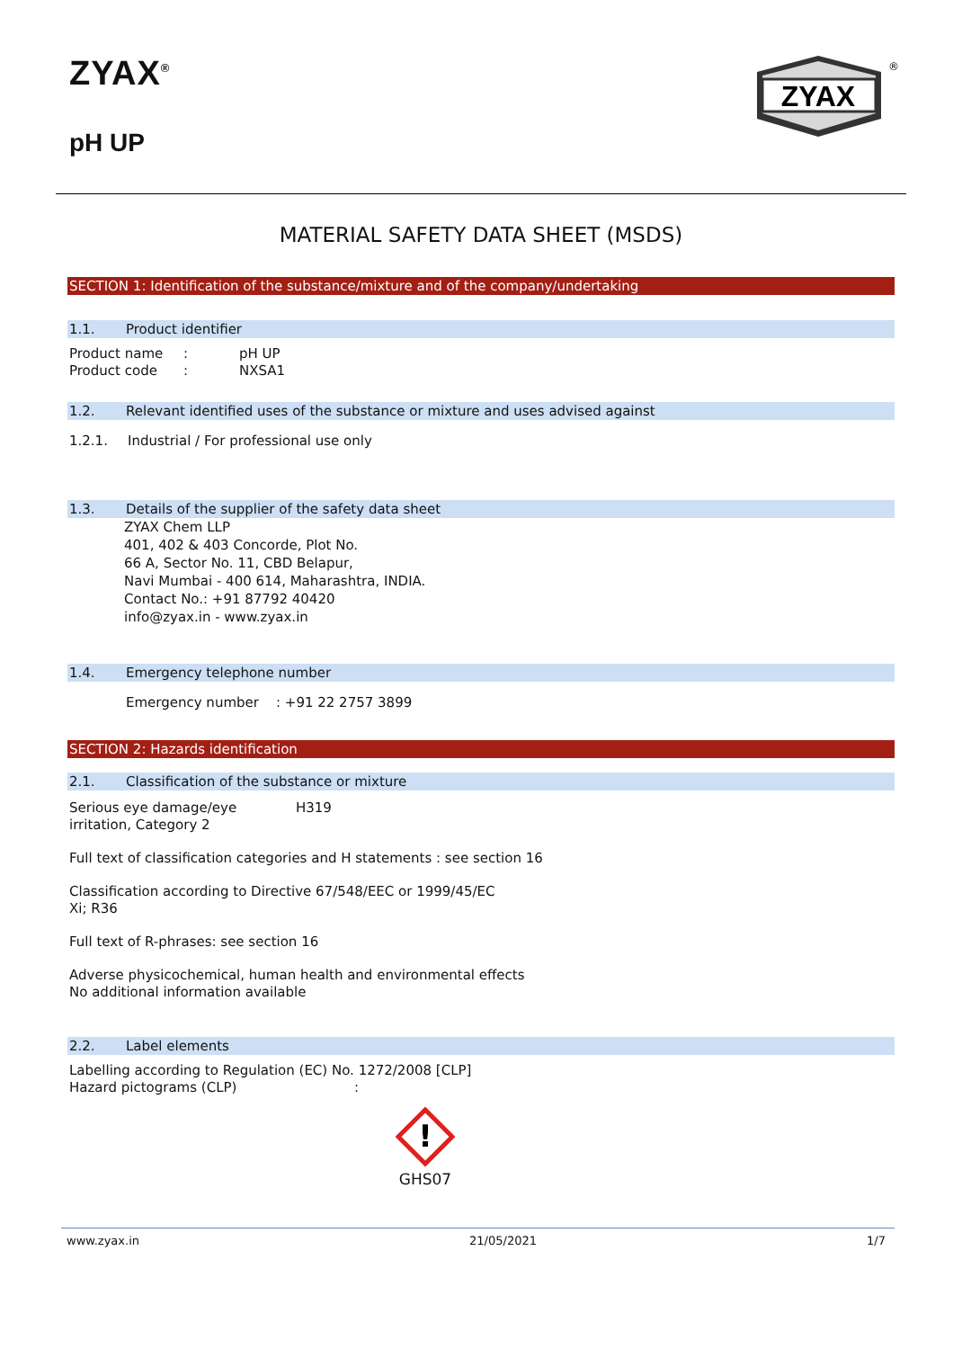ZYAX<sup>®</sup>
pH UP
ZYAX
®
MATERIAL SAFETY DATA SHEET (MSDS)
SECTION 1: Identification of the substance/mixture and of the company/undertaking
1.1. Product identifier
Product name : pH UP
Product code : NXSA1
1.2. Relevant identified uses of the substance or mixture and uses advised against
1.2.1. Industrial / For professional use only
1.3. Details of the supplier of the safety data sheet
ZYAX Chem LLP
401, 402 & 403 Concorde, Plot No.
66 A, Sector No. 11, CBD Belapur,
Navi Mumbai - 400 614, Maharashtra, INDIA.
Contact No.: +91 87792 40420
info@zyax.in - www.zyax.in
1.4. Emergency telephone number
Emergency number : +91 22 2757 3899
SECTION 2: Hazards identification
2.1. Classification of the substance or mixture
Serious eye damage/eye
irritation, Category 2
H319
Full text of classification categories and H statements : see section 16
Classification according to Directive 67/548/EEC or 1999/45/EC
Xi; R36
Full text of R-phrases: see section 16
Adverse physicochemical, human health and environmental effects
No additional information available
2.2. Label elements
Labelling according to Regulation (EC) No. 1272/2008 [CLP]
Hazard pictograms (CLP) :
!
GHS07
www.zyax.in 21/05/2021 1/7